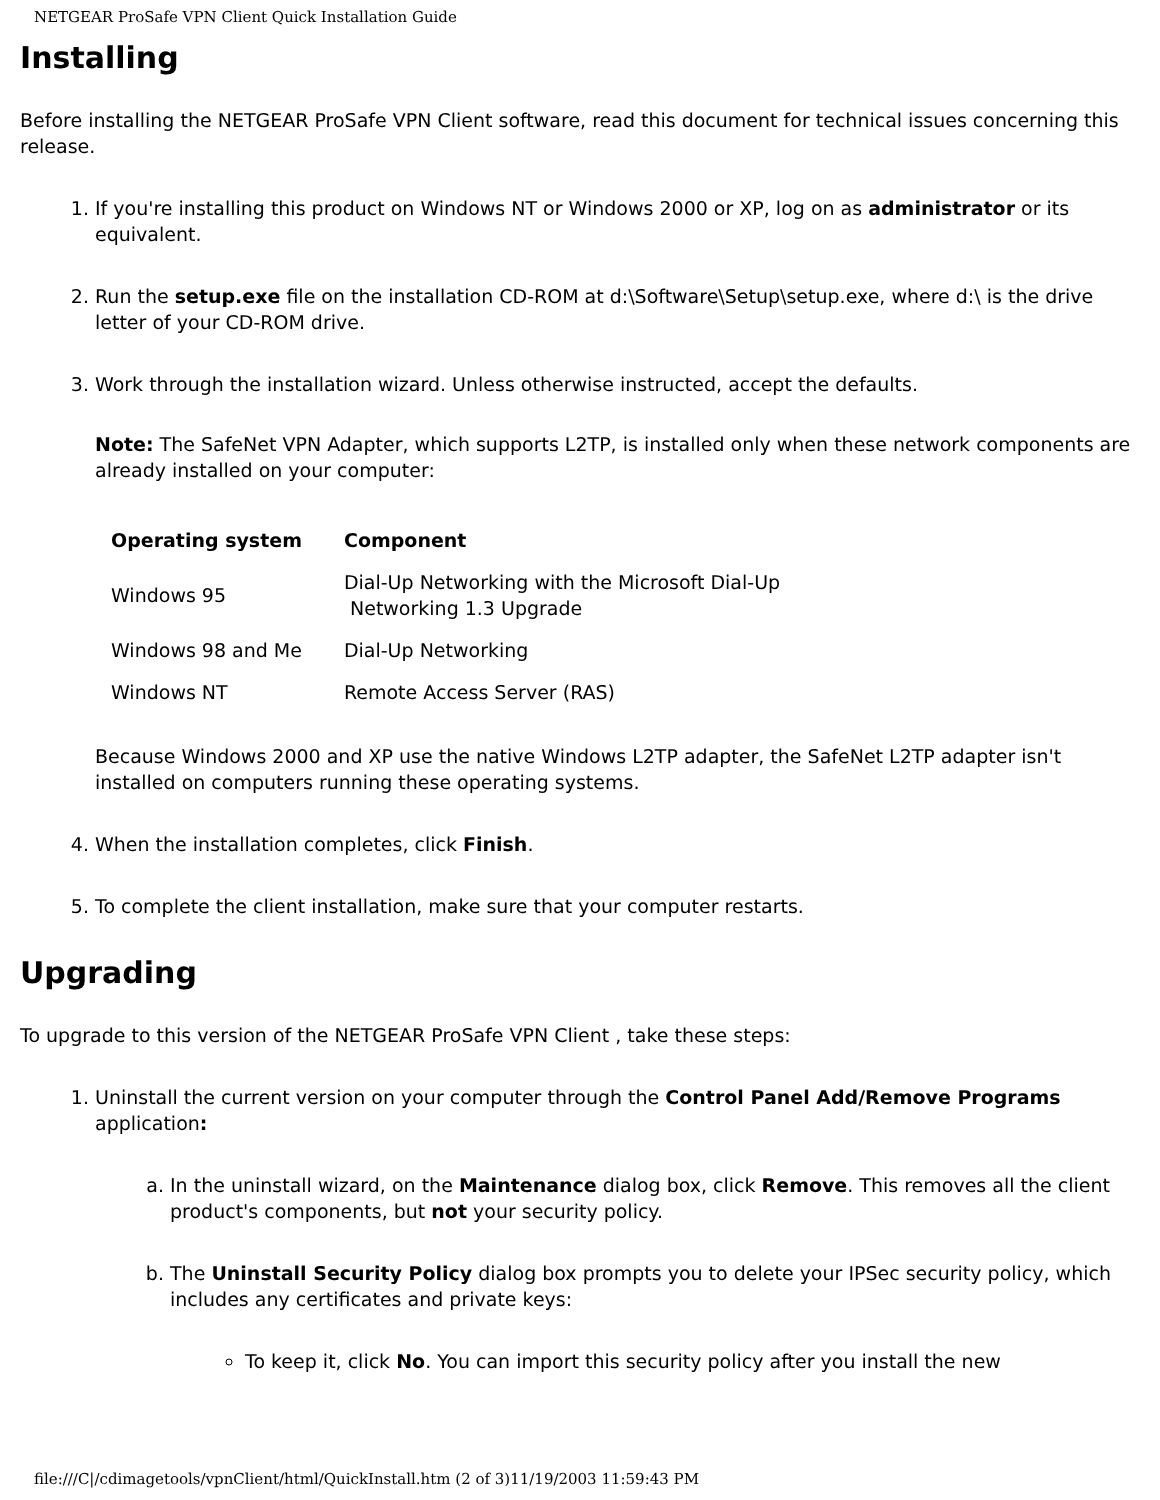NETGEAR ProSafe VPN Client Quick Installation Guide
Installing
Before installing the NETGEAR ProSafe VPN Client software, read this document for technical issues concerning this release.
1. If you're installing this product on Windows NT or Windows 2000 or XP, log on as administrator or its equivalent.
2. Run the setup.exe file on the installation CD-ROM at d:\Software\Setup\setup.exe, where d:\ is the drive letter of your CD-ROM drive.
3. Work through the installation wizard. Unless otherwise instructed, accept the defaults.
Note: The SafeNet VPN Adapter, which supports L2TP, is installed only when these network components are already installed on your computer:
| Operating system | Component |
| --- | --- |
| Windows 95 | Dial-Up Networking with the Microsoft Dial-Up Networking 1.3 Upgrade |
| Windows 98 and Me | Dial-Up Networking |
| Windows NT | Remote Access Server (RAS) |
Because Windows 2000 and XP use the native Windows L2TP adapter, the SafeNet L2TP adapter isn't installed on computers running these operating systems.
4. When the installation completes, click Finish.
5. To complete the client installation, make sure that your computer restarts.
Upgrading
To upgrade to this version of the NETGEAR ProSafe VPN Client , take these steps:
1. Uninstall the current version on your computer through the Control Panel Add/Remove Programs application:
a. In the uninstall wizard, on the Maintenance dialog box, click Remove. This removes all the client product's components, but not your security policy.
b. The Uninstall Security Policy dialog box prompts you to delete your IPSec security policy, which includes any certificates and private keys:
To keep it, click No. You can import this security policy after you install the new
file:///C|/cdimagetools/vpnClient/html/QuickInstall.htm (2 of 3)11/19/2003 11:59:43 PM